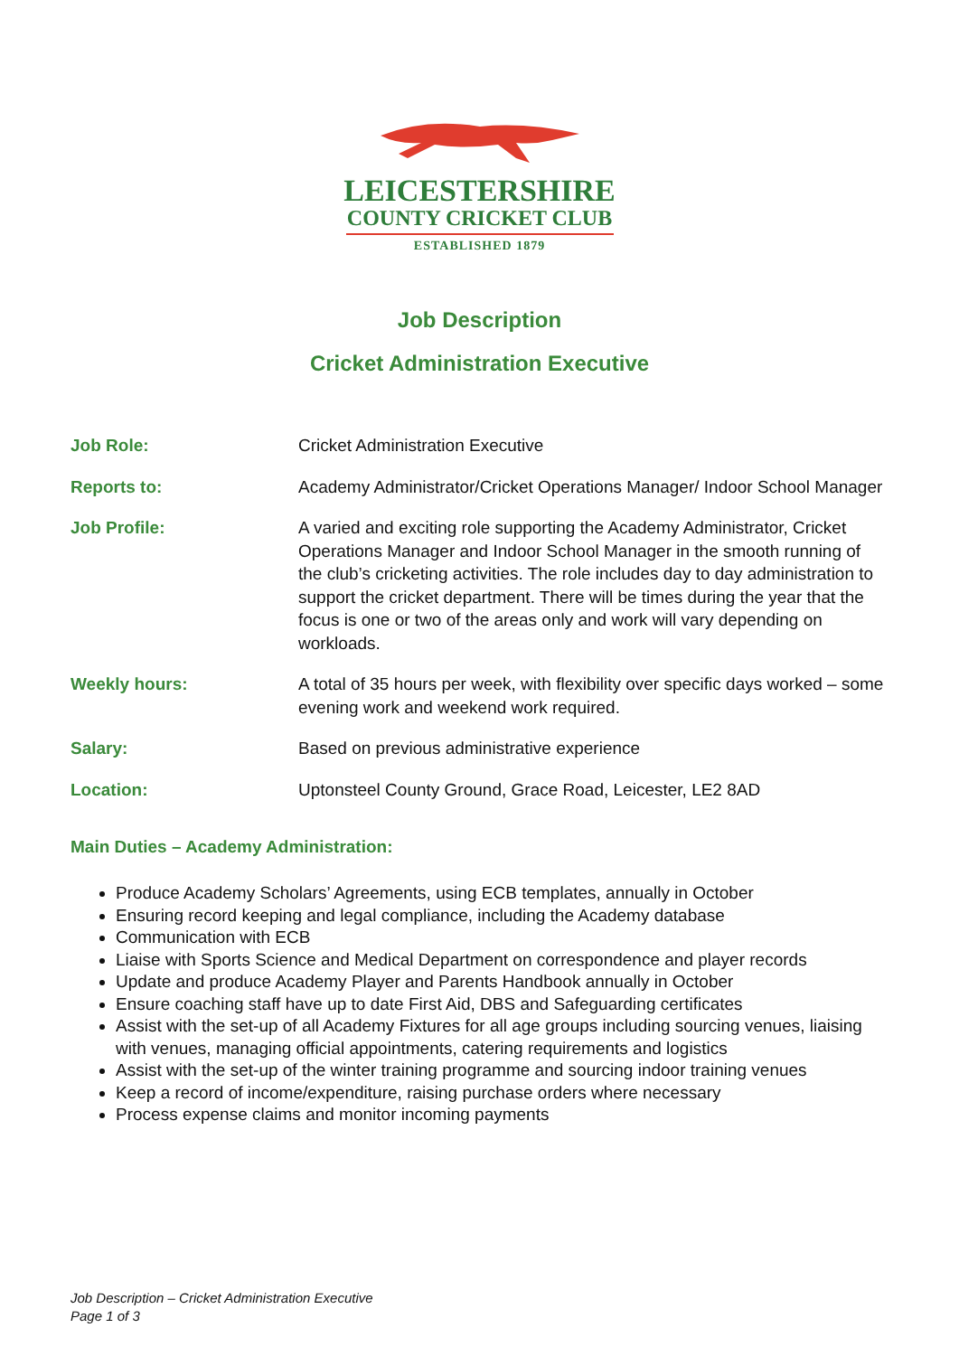LEICESTERSHIRE
COUNTY CRICKET CLUB
ESTABLISHED 1879
Job Description
Cricket Administration Executive
Job Role: Cricket Administration Executive
Reports to: Academy Administrator/Cricket Operations Manager/ Indoor School Manager
Job Profile: A varied and exciting role supporting the Academy Administrator, Cricket Operations Manager and Indoor School Manager in the smooth running of the club’s cricketing activities. The role includes day to day administration to support the cricket department. There will be times during the year that the focus is one or two of the areas only and work will vary depending on workloads.
Weekly hours: A total of 35 hours per week, with flexibility over specific days worked – some evening work and weekend work required.
Salary: Based on previous administrative experience
Location: Uptonsteel County Ground, Grace Road, Leicester, LE2 8AD
Main Duties – Academy Administration:
Produce Academy Scholars’ Agreements, using ECB templates, annually in October
Ensuring record keeping and legal compliance, including the Academy database
Communication with ECB
Liaise with Sports Science and Medical Department on correspondence and player records
Update and produce Academy Player and Parents Handbook annually in October
Ensure coaching staff have up to date First Aid, DBS and Safeguarding certificates
Assist with the set-up of all Academy Fixtures for all age groups including sourcing venues, liaising with venues, managing official appointments, catering requirements and logistics
Assist with the set-up of the winter training programme and sourcing indoor training venues
Keep a record of income/expenditure, raising purchase orders where necessary
Process expense claims and monitor incoming payments
Job Description – Cricket Administration Executive
Page 1 of 3